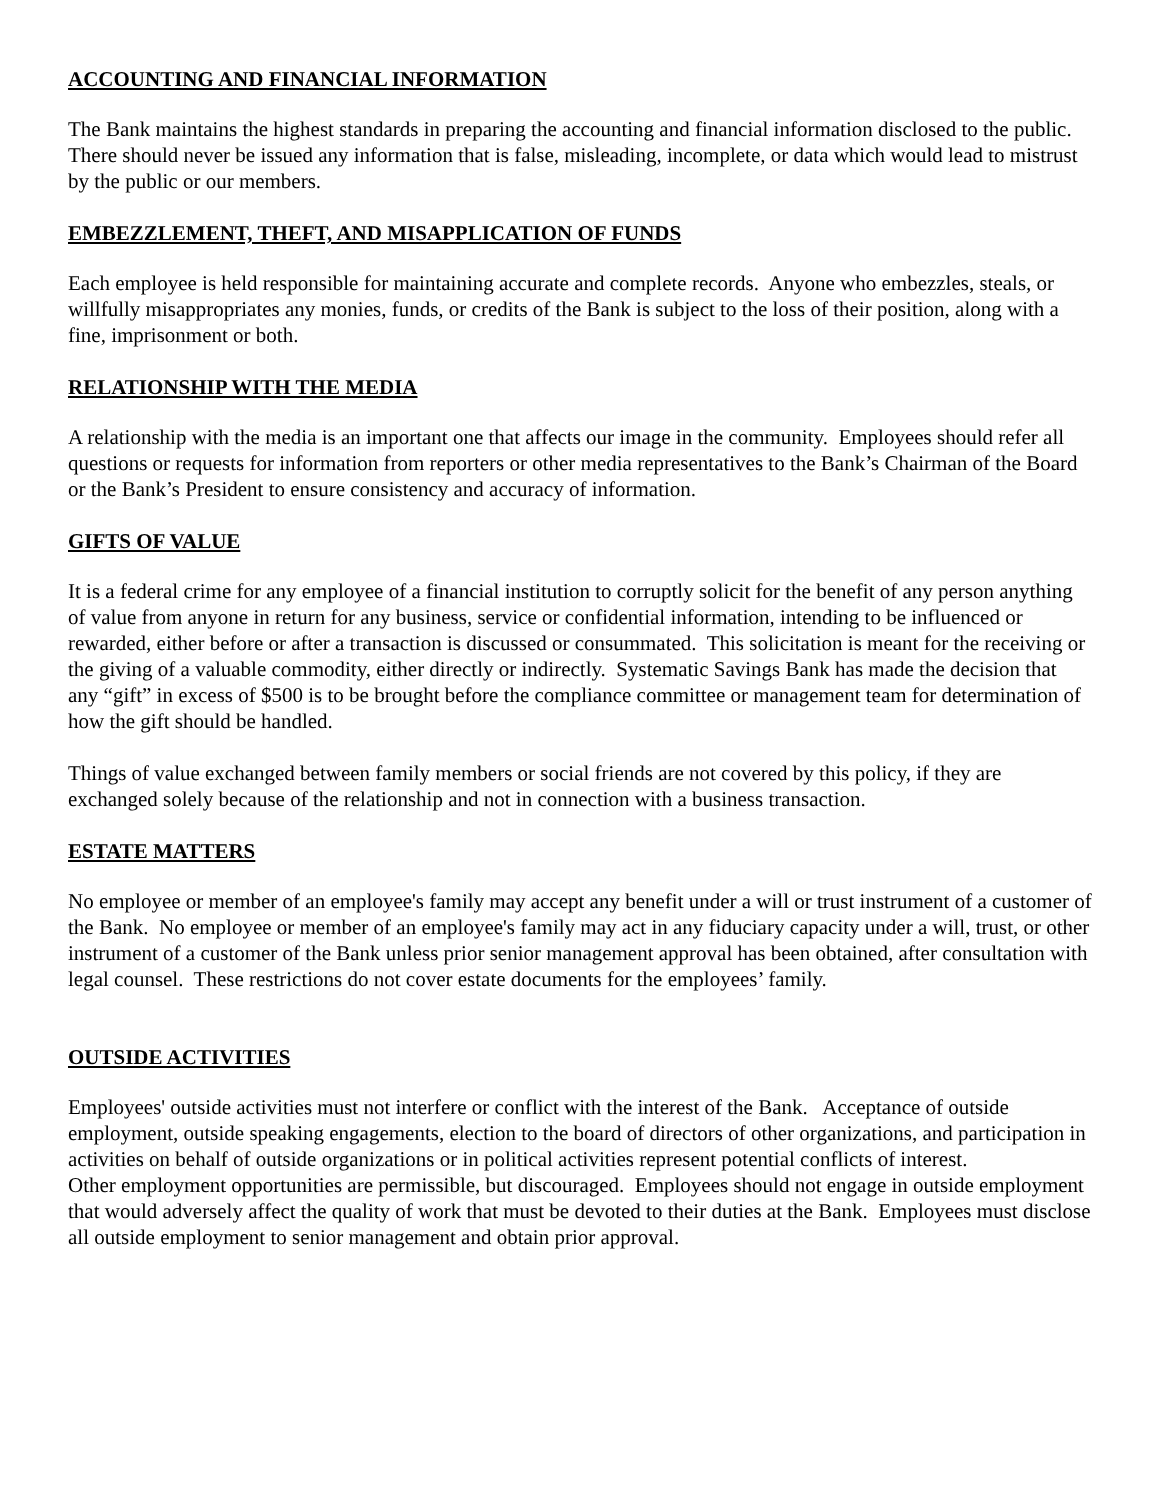ACCOUNTING AND FINANCIAL INFORMATION
The Bank maintains the highest standards in preparing the accounting and financial information disclosed to the public. There should never be issued any information that is false, misleading, incomplete, or data which would lead to mistrust by the public or our members.
EMBEZZLEMENT, THEFT, AND MISAPPLICATION OF FUNDS
Each employee is held responsible for maintaining accurate and complete records. Anyone who embezzles, steals, or willfully misappropriates any monies, funds, or credits of the Bank is subject to the loss of their position, along with a fine, imprisonment or both.
RELATIONSHIP WITH THE MEDIA
A relationship with the media is an important one that affects our image in the community. Employees should refer all questions or requests for information from reporters or other media representatives to the Bank’s Chairman of the Board or the Bank’s President to ensure consistency and accuracy of information.
GIFTS OF VALUE
It is a federal crime for any employee of a financial institution to corruptly solicit for the benefit of any person anything of value from anyone in return for any business, service or confidential information, intending to be influenced or rewarded, either before or after a transaction is discussed or consummated. This solicitation is meant for the receiving or the giving of a valuable commodity, either directly or indirectly. Systematic Savings Bank has made the decision that any “gift” in excess of $500 is to be brought before the compliance committee or management team for determination of how the gift should be handled.
Things of value exchanged between family members or social friends are not covered by this policy, if they are exchanged solely because of the relationship and not in connection with a business transaction.
ESTATE MATTERS
No employee or member of an employee's family may accept any benefit under a will or trust instrument of a customer of the Bank. No employee or member of an employee's family may act in any fiduciary capacity under a will, trust, or other instrument of a customer of the Bank unless prior senior management approval has been obtained, after consultation with legal counsel. These restrictions do not cover estate documents for the employees’ family.
OUTSIDE ACTIVITIES
Employees' outside activities must not interfere or conflict with the interest of the Bank. Acceptance of outside employment, outside speaking engagements, election to the board of directors of other organizations, and participation in activities on behalf of outside organizations or in political activities represent potential conflicts of interest.
Other employment opportunities are permissible, but discouraged. Employees should not engage in outside employment that would adversely affect the quality of work that must be devoted to their duties at the Bank. Employees must disclose all outside employment to senior management and obtain prior approval.